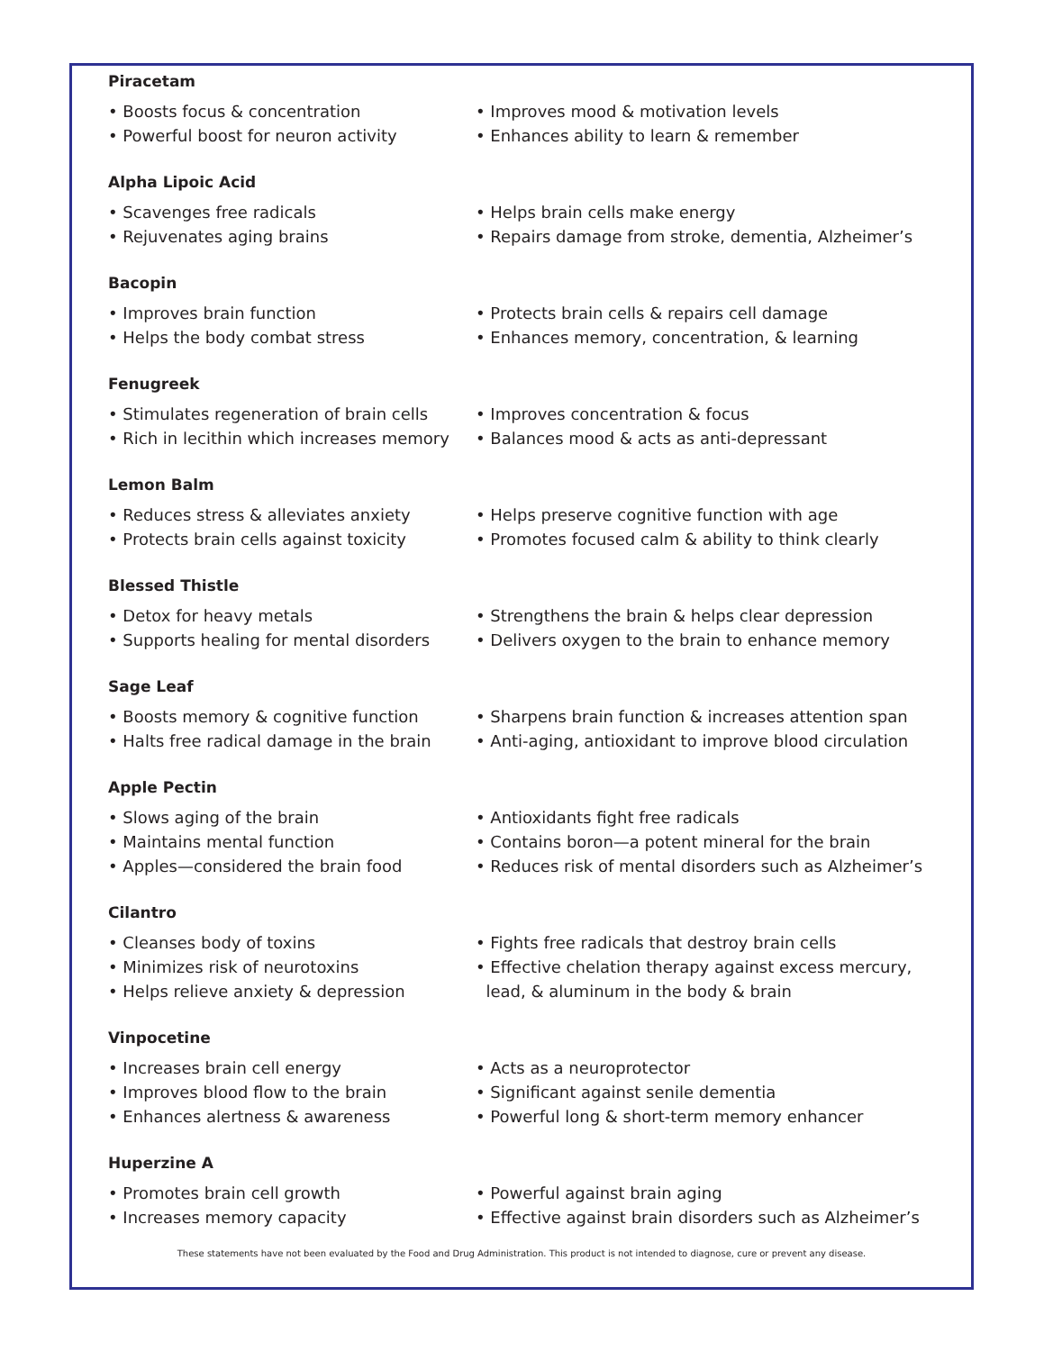Piracetam
• Boosts focus & concentration
• Powerful boost for neuron activity
• Improves mood & motivation levels
• Enhances ability to learn & remember
Alpha Lipoic Acid
• Scavenges free radicals
• Rejuvenates aging brains
• Helps brain cells make energy
• Repairs damage from stroke, dementia, Alzheimer’s
Bacopin
• Improves brain function
• Helps the body combat stress
• Protects brain cells & repairs cell damage
• Enhances memory, concentration, & learning
Fenugreek
• Stimulates regeneration of brain cells
• Rich in lecithin which increases memory
• Improves concentration & focus
• Balances mood & acts as anti-depressant
Lemon Balm
• Reduces stress & alleviates anxiety
• Protects brain cells against toxicity
• Helps preserve cognitive function with age
• Promotes focused calm & ability to think clearly
Blessed Thistle
• Detox for heavy metals
• Supports healing for mental disorders
• Strengthens the brain & helps clear depression
• Delivers oxygen to the brain to enhance memory
Sage Leaf
• Boosts memory & cognitive function
• Halts free radical damage in the brain
• Sharpens brain function & increases attention span
• Anti-aging, antioxidant to improve blood circulation
Apple Pectin
• Slows aging of the brain
• Maintains mental function
• Apples—considered the brain food
• Antioxidants fight free radicals
• Contains boron—a potent mineral for the brain
• Reduces risk of mental disorders such as Alzheimer’s
Cilantro
• Cleanses body of toxins
• Minimizes risk of neurotoxins
• Helps relieve anxiety & depression
• Fights free radicals that destroy brain cells
• Effective chelation therapy against excess mercury,
lead, & aluminum in the body & brain
Vinpocetine
• Increases brain cell energy
• Improves blood flow to the brain
• Enhances alertness & awareness
• Acts as a neuroprotector
• Significant against senile dementia
• Powerful long & short-term memory enhancer
Huperzine A
• Promotes brain cell growth
• Increases memory capacity
• Powerful against brain aging
• Effective against brain disorders such as Alzheimer’s
These statements have not been evaluated by the Food and Drug Administration. This product is not intended to diagnose, cure or prevent any disease.